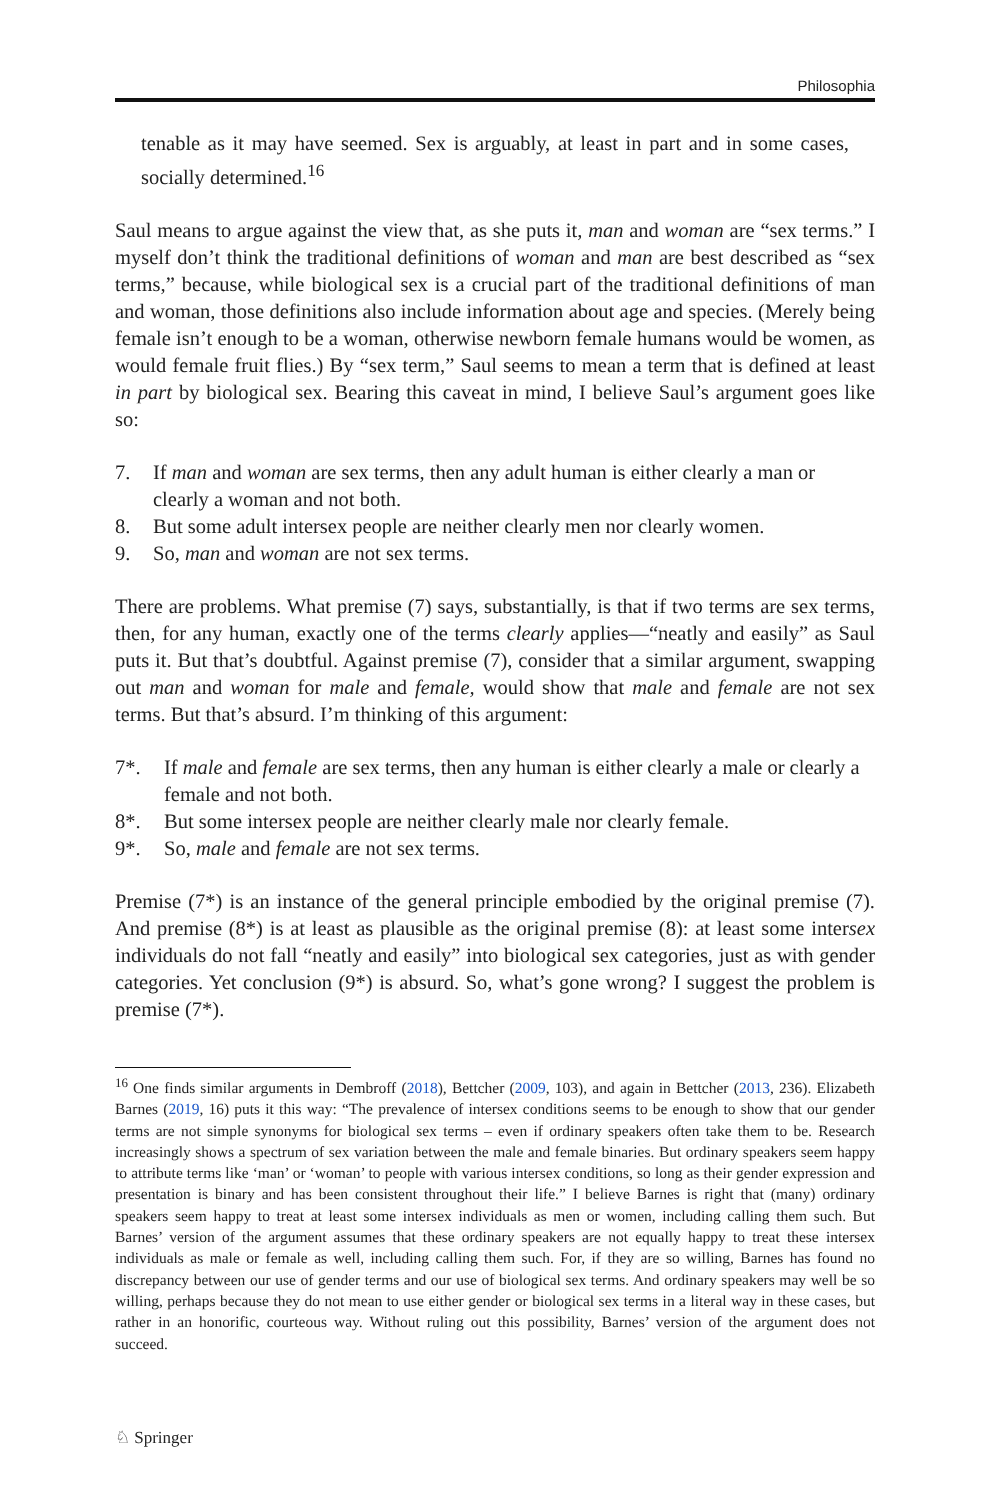Philosophia
tenable as it may have seemed. Sex is arguably, at least in part and in some cases, socially determined.<sup>16</sup>
Saul means to argue against the view that, as she puts it, man and woman are “sex terms.” I myself don’t think the traditional definitions of woman and man are best described as “sex terms,” because, while biological sex is a crucial part of the traditional definitions of man and woman, those definitions also include information about age and species. (Merely being female isn’t enough to be a woman, otherwise newborn female humans would be women, as would female fruit flies.) By “sex term,” Saul seems to mean a term that is defined at least in part by biological sex. Bearing this caveat in mind, I believe Saul’s argument goes like so:
7. If man and woman are sex terms, then any adult human is either clearly a man or clearly a woman and not both.
8. But some adult intersex people are neither clearly men nor clearly women.
9. So, man and woman are not sex terms.
There are problems. What premise (7) says, substantially, is that if two terms are sex terms, then, for any human, exactly one of the terms clearly applies—“neatly and easily” as Saul puts it. But that’s doubtful. Against premise (7), consider that a similar argument, swapping out man and woman for male and female, would show that male and female are not sex terms. But that’s absurd. I’m thinking of this argument:
7*. If male and female are sex terms, then any human is either clearly a male or clearly a female and not both.
8*. But some intersex people are neither clearly male nor clearly female.
9*. So, male and female are not sex terms.
Premise (7*) is an instance of the general principle embodied by the original premise (7). And premise (8*) is at least as plausible as the original premise (8): at least some intersex individuals do not fall “neatly and easily” into biological sex categories, just as with gender categories. Yet conclusion (9*) is absurd. So, what’s gone wrong? I suggest the problem is premise (7*).
<sup>16</sup> One finds similar arguments in Dembroff (2018), Bettcher (2009, 103), and again in Bettcher (2013, 236). Elizabeth Barnes (2019, 16) puts it this way: “The prevalence of intersex conditions seems to be enough to show that our gender terms are not simple synonyms for biological sex terms – even if ordinary speakers often take them to be. Research increasingly shows a spectrum of sex variation between the male and female binaries. But ordinary speakers seem happy to attribute terms like ‘man’ or ‘woman’ to people with various intersex conditions, so long as their gender expression and presentation is binary and has been consistent throughout their life.” I believe Barnes is right that (many) ordinary speakers seem happy to treat at least some intersex individuals as men or women, including calling them such. But Barnes’ version of the argument assumes that these ordinary speakers are not equally happy to treat these intersex individuals as male or female as well, including calling them such. For, if they are so willing, Barnes has found no discrepancy between our use of gender terms and our use of biological sex terms. And ordinary speakers may well be so willing, perhaps because they do not mean to use either gender or biological sex terms in a literal way in these cases, but rather in an honorific, courteous way. Without ruling out this possibility, Barnes’ version of the argument does not succeed.
♘ Springer